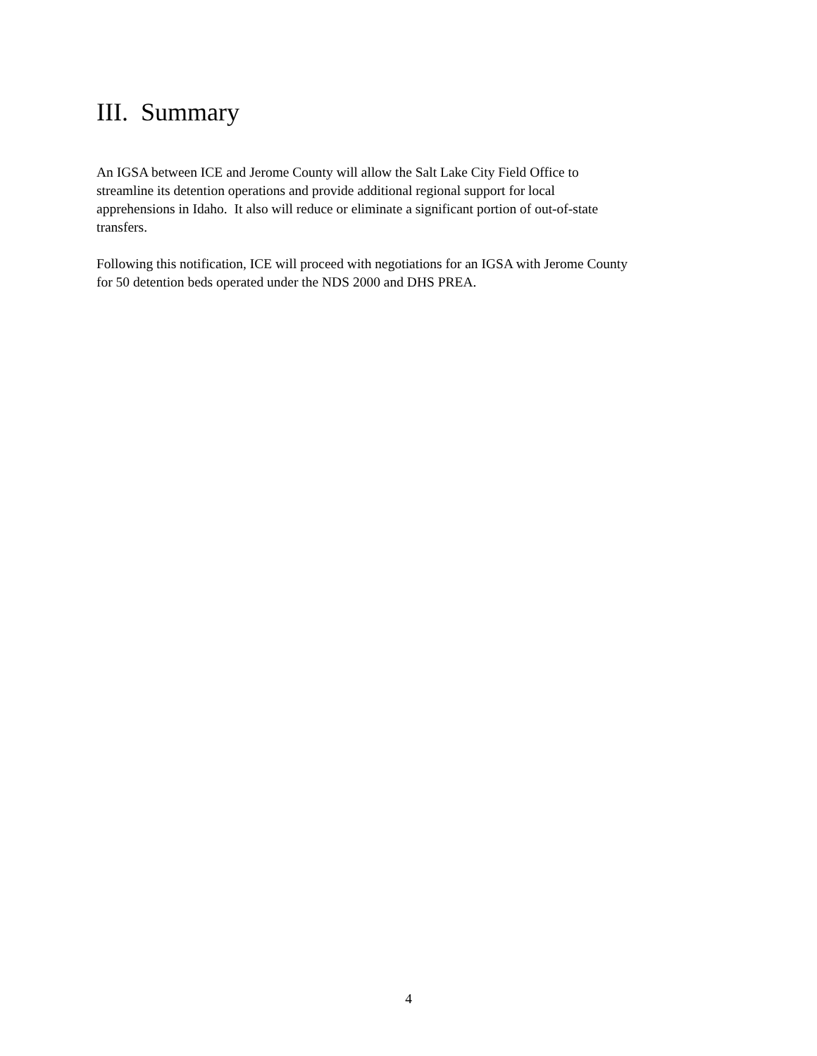III. Summary
An IGSA between ICE and Jerome County will allow the Salt Lake City Field Office to
streamline its detention operations and provide additional regional support for local
apprehensions in Idaho. It also will reduce or eliminate a significant portion of out-of-state
transfers.
Following this notification, ICE will proceed with negotiations for an IGSA with Jerome County
for 50 detention beds operated under the NDS 2000 and DHS PREA.
4